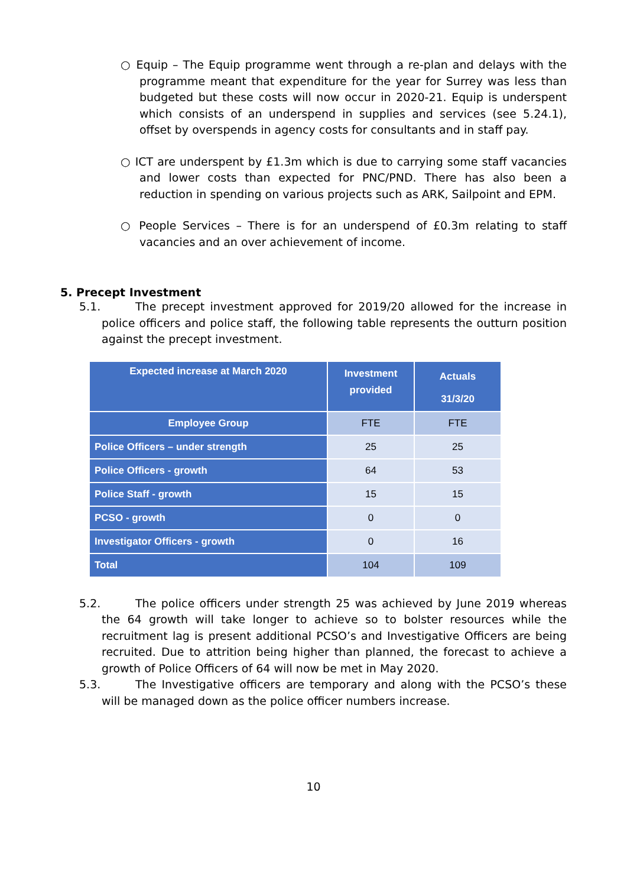○ Equip – The Equip programme went through a re-plan and delays with the programme meant that expenditure for the year for Surrey was less than budgeted but these costs will now occur in 2020-21. Equip is underspent which consists of an underspend in supplies and services (see 5.24.1), offset by overspends in agency costs for consultants and in staff pay.
○ ICT are underspent by £1.3m which is due to carrying some staff vacancies and lower costs than expected for PNC/PND. There has also been a reduction in spending on various projects such as ARK, Sailpoint and EPM.
○ People Services – There is for an underspend of £0.3m relating to staff vacancies and an over achievement of income.
5. Precept Investment
5.1. The precept investment approved for 2019/20 allowed for the increase in police officers and police staff, the following table represents the outturn position against the precept investment.
| Expected increase at March 2020 | Investment provided | Actuals 31/3/20 |
| --- | --- | --- |
| Employee Group | FTE | FTE |
| Police Officers – under strength | 25 | 25 |
| Police Officers - growth | 64 | 53 |
| Police Staff - growth | 15 | 15 |
| PCSO - growth | 0 | 0 |
| Investigator Officers - growth | 0 | 16 |
| Total | 104 | 109 |
5.2. The police officers under strength 25 was achieved by June 2019 whereas the 64 growth will take longer to achieve so to bolster resources while the recruitment lag is present additional PCSO’s and Investigative Officers are being recruited. Due to attrition being higher than planned, the forecast to achieve a growth of Police Officers of 64 will now be met in May 2020.
5.3. The Investigative officers are temporary and along with the PCSO’s these will be managed down as the police officer numbers increase.
10